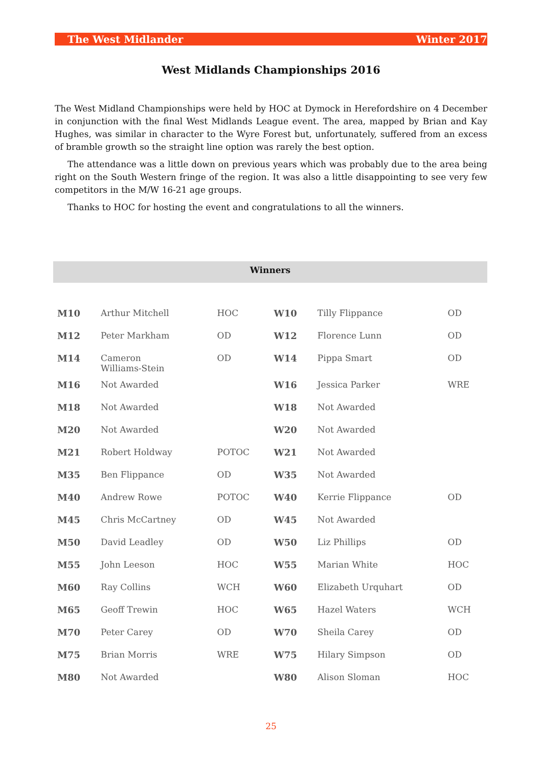The West Midlander Winter 2017
West Midlands Championships 2016
The West Midland Championships were held by HOC at Dymock in Herefordshire on 4 December in conjunction with the final West Midlands League event. The area, mapped by Brian and Kay Hughes, was similar in character to the Wyre Forest but, unfortunately, suffered from an excess of bramble growth so the straight line option was rarely the best option.
The attendance was a little down on previous years which was probably due to the area being right on the South Western fringe of the region. It was also a little disappointing to see very few competitors in the M/W 16-21 age groups.
Thanks to HOC for hosting the event and congratulations to all the winners.
Winners
| M10 | Arthur Mitchell | HOC | W10 | Tilly Flippance | OD |
| M12 | Peter Markham | OD | W12 | Florence Lunn | OD |
| M14 | Cameron Williams-Stein | OD | W14 | Pippa Smart | OD |
| M16 | Not Awarded | | W16 | Jessica Parker | WRE |
| M18 | Not Awarded | | W18 | Not Awarded | |
| M20 | Not Awarded | | W20 | Not Awarded | |
| M21 | Robert Holdway | POTOC | W21 | Not Awarded | |
| M35 | Ben Flippance | OD | W35 | Not Awarded | |
| M40 | Andrew Rowe | POTOC | W40 | Kerrie Flippance | OD |
| M45 | Chris McCartney | OD | W45 | Not Awarded | |
| M50 | David Leadley | OD | W50 | Liz Phillips | OD |
| M55 | John Leeson | HOC | W55 | Marian White | HOC |
| M60 | Ray Collins | WCH | W60 | Elizabeth Urquhart | OD |
| M65 | Geoff Trewin | HOC | W65 | Hazel Waters | WCH |
| M70 | Peter Carey | OD | W70 | Sheila Carey | OD |
| M75 | Brian Morris | WRE | W75 | Hilary Simpson | OD |
| M80 | Not Awarded | | W80 | Alison Sloman | HOC |
25